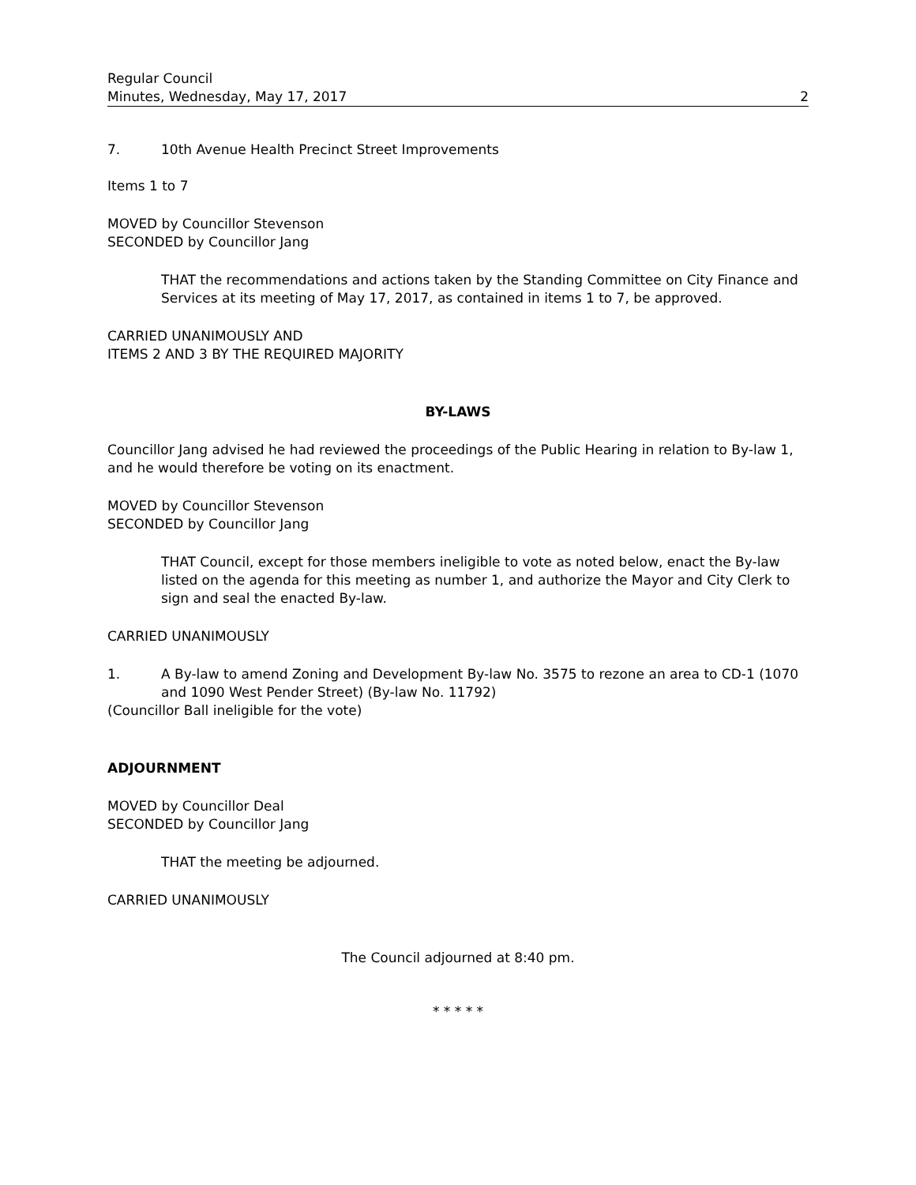Regular Council
Minutes, Wednesday, May 17, 2017 2
7. 10th Avenue Health Precinct Street Improvements
Items 1 to 7
MOVED by Councillor Stevenson
SECONDED by Councillor Jang
THAT the recommendations and actions taken by the Standing Committee on City Finance and Services at its meeting of May 17, 2017, as contained in items 1 to 7, be approved.
CARRIED UNANIMOUSLY AND
ITEMS 2 AND 3 BY THE REQUIRED MAJORITY
BY-LAWS
Councillor Jang advised he had reviewed the proceedings of the Public Hearing in relation to By-law 1, and he would therefore be voting on its enactment.
MOVED by Councillor Stevenson
SECONDED by Councillor Jang
THAT Council, except for those members ineligible to vote as noted below, enact the By-law listed on the agenda for this meeting as number 1, and authorize the Mayor and City Clerk to sign and seal the enacted By-law.
CARRIED UNANIMOUSLY
1. A By-law to amend Zoning and Development By-law No. 3575 to rezone an area to CD-1 (1070 and 1090 West Pender Street) (By-law No. 11792)
(Councillor Ball ineligible for the vote)
ADJOURNMENT
MOVED by Councillor Deal
SECONDED by Councillor Jang
THAT the meeting be adjourned.
CARRIED UNANIMOUSLY
The Council adjourned at 8:40 pm.
* * * * *